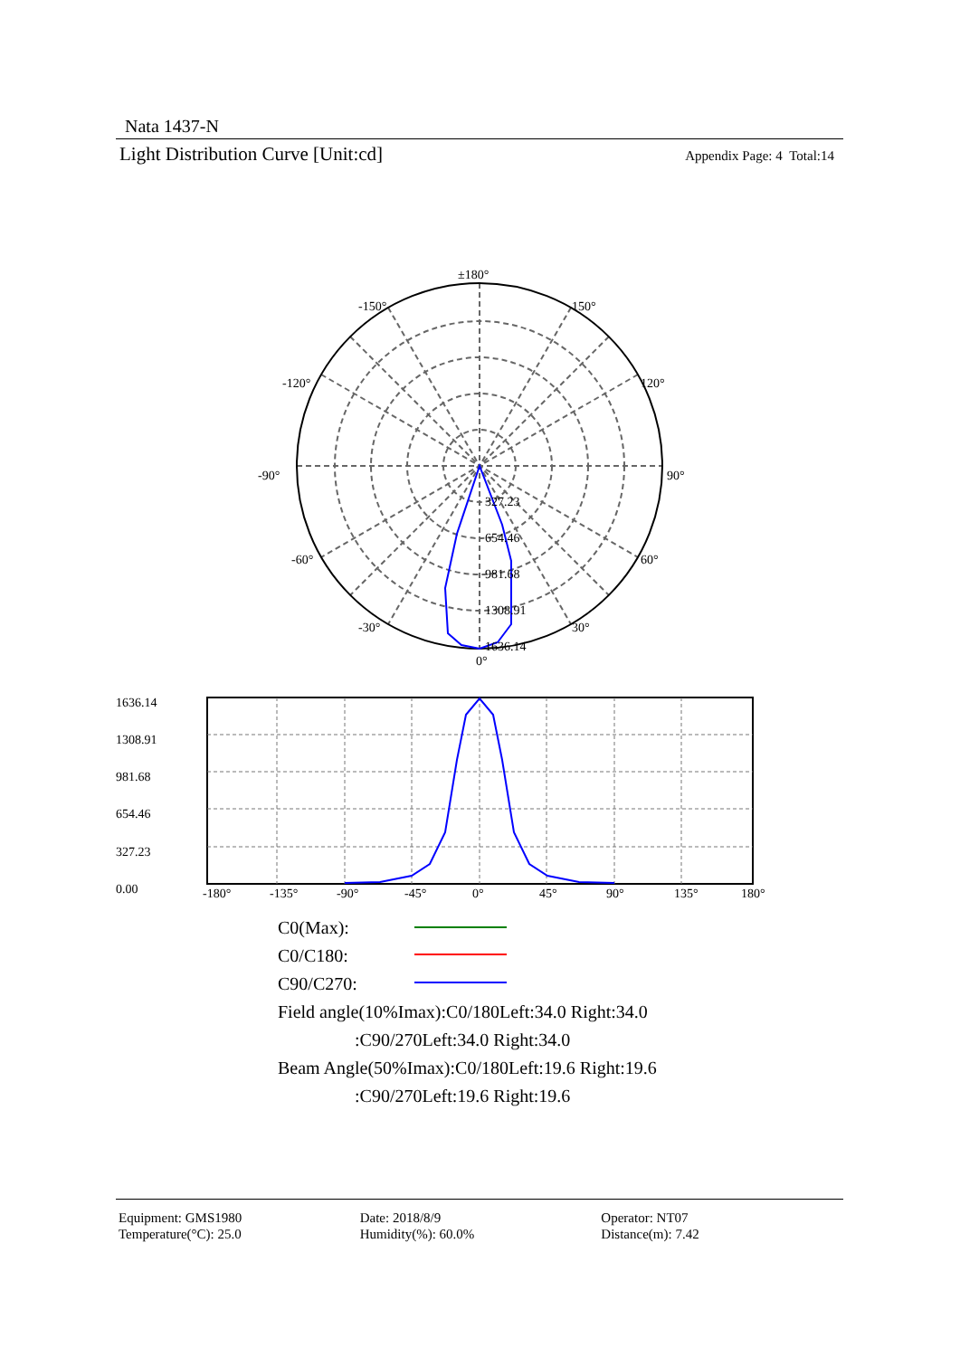Nata 1437-N
Light Distribution Curve [Unit:cd] Appendix Page: 4 Total:14
±180°
-150°
150°
-120°
120°
-90°
90°
-60°
60°
-30°
30°
0°
327.23
654.46
981.68
1308.91
1636.14
1636.14
1308.91
981.68
654.46
327.23
0.00
-180°
-135°
-90°
-45°
0°
45°
90°
135°
180°
C0(Max):
C0/C180:
C90/C270:
Field angle(10%Imax):C0/180Left:34.0 Right:34.0
:C90/270Left:34.0 Right:34.0
Beam Angle(50%Imax):C0/180Left:19.6 Right:19.6
:C90/270Left:19.6 Right:19.6
Equipment: GMS1980
Temperature(°C): 25.0
Date: 2018/8/9
Humidity(%): 60.0%
Operator: NT07
Distance(m): 7.42